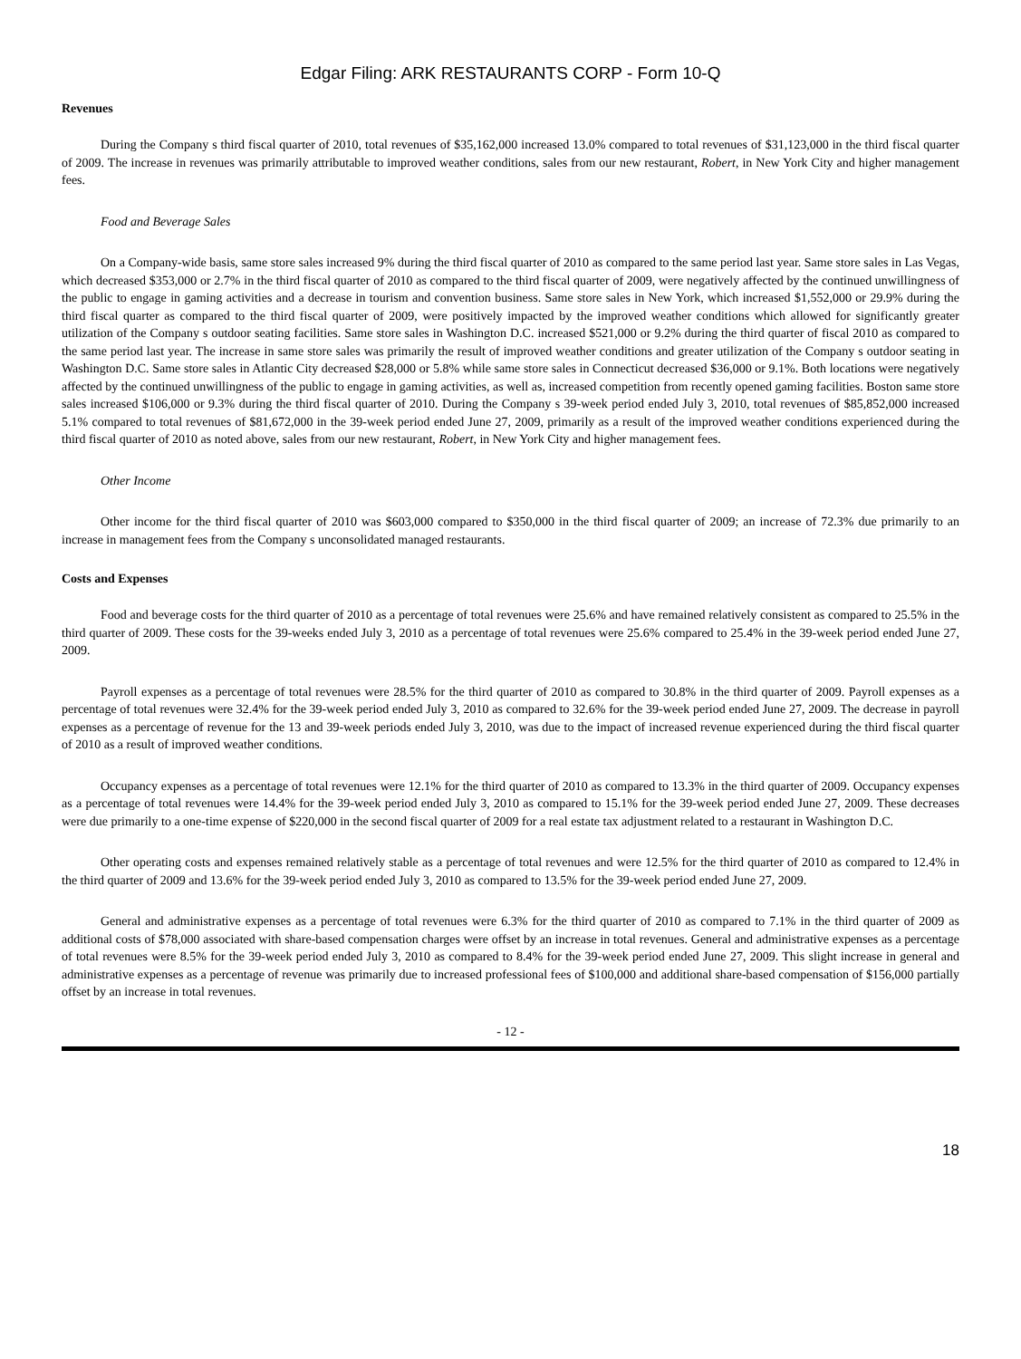Edgar Filing: ARK RESTAURANTS CORP - Form 10-Q
Revenues
During the Company s third fiscal quarter of 2010, total revenues of $35,162,000 increased 13.0% compared to total revenues of $31,123,000 in the third fiscal quarter of 2009. The increase in revenues was primarily attributable to improved weather conditions, sales from our new restaurant, Robert, in New York City and higher management fees.
Food and Beverage Sales
On a Company-wide basis, same store sales increased 9% during the third fiscal quarter of 2010 as compared to the same period last year. Same store sales in Las Vegas, which decreased $353,000 or 2.7% in the third fiscal quarter of 2010 as compared to the third fiscal quarter of 2009, were negatively affected by the continued unwillingness of the public to engage in gaming activities and a decrease in tourism and convention business. Same store sales in New York, which increased $1,552,000 or 29.9% during the third fiscal quarter as compared to the third fiscal quarter of 2009, were positively impacted by the improved weather conditions which allowed for significantly greater utilization of the Company s outdoor seating facilities. Same store sales in Washington D.C. increased $521,000 or 9.2% during the third quarter of fiscal 2010 as compared to the same period last year. The increase in same store sales was primarily the result of improved weather conditions and greater utilization of the Company s outdoor seating in Washington D.C. Same store sales in Atlantic City decreased $28,000 or 5.8% while same store sales in Connecticut decreased $36,000 or 9.1%. Both locations were negatively affected by the continued unwillingness of the public to engage in gaming activities, as well as, increased competition from recently opened gaming facilities. Boston same store sales increased $106,000 or 9.3% during the third fiscal quarter of 2010. During the Company s 39-week period ended July 3, 2010, total revenues of $85,852,000 increased 5.1% compared to total revenues of $81,672,000 in the 39-week period ended June 27, 2009, primarily as a result of the improved weather conditions experienced during the third fiscal quarter of 2010 as noted above, sales from our new restaurant, Robert, in New York City and higher management fees.
Other Income
Other income for the third fiscal quarter of 2010 was $603,000 compared to $350,000 in the third fiscal quarter of 2009; an increase of 72.3% due primarily to an increase in management fees from the Company s unconsolidated managed restaurants.
Costs and Expenses
Food and beverage costs for the third quarter of 2010 as a percentage of total revenues were 25.6% and have remained relatively consistent as compared to 25.5% in the third quarter of 2009. These costs for the 39-weeks ended July 3, 2010 as a percentage of total revenues were 25.6% compared to 25.4% in the 39-week period ended June 27, 2009.
Payroll expenses as a percentage of total revenues were 28.5% for the third quarter of 2010 as compared to 30.8% in the third quarter of 2009. Payroll expenses as a percentage of total revenues were 32.4% for the 39-week period ended July 3, 2010 as compared to 32.6% for the 39-week period ended June 27, 2009. The decrease in payroll expenses as a percentage of revenue for the 13 and 39-week periods ended July 3, 2010, was due to the impact of increased revenue experienced during the third fiscal quarter of 2010 as a result of improved weather conditions.
Occupancy expenses as a percentage of total revenues were 12.1% for the third quarter of 2010 as compared to 13.3% in the third quarter of 2009. Occupancy expenses as a percentage of total revenues were 14.4% for the 39-week period ended July 3, 2010 as compared to 15.1% for the 39-week period ended June 27, 2009. These decreases were due primarily to a one-time expense of $220,000 in the second fiscal quarter of 2009 for a real estate tax adjustment related to a restaurant in Washington D.C.
Other operating costs and expenses remained relatively stable as a percentage of total revenues and were 12.5% for the third quarter of 2010 as compared to 12.4% in the third quarter of 2009 and 13.6% for the 39-week period ended July 3, 2010 as compared to 13.5% for the 39-week period ended June 27, 2009.
General and administrative expenses as a percentage of total revenues were 6.3% for the third quarter of 2010 as compared to 7.1% in the third quarter of 2009 as additional costs of $78,000 associated with share-based compensation charges were offset by an increase in total revenues. General and administrative expenses as a percentage of total revenues were 8.5% for the 39-week period ended July 3, 2010 as compared to 8.4% for the 39-week period ended June 27, 2009. This slight increase in general and administrative expenses as a percentage of revenue was primarily due to increased professional fees of $100,000 and additional share-based compensation of $156,000 partially offset by an increase in total revenues.
- 12 -
18